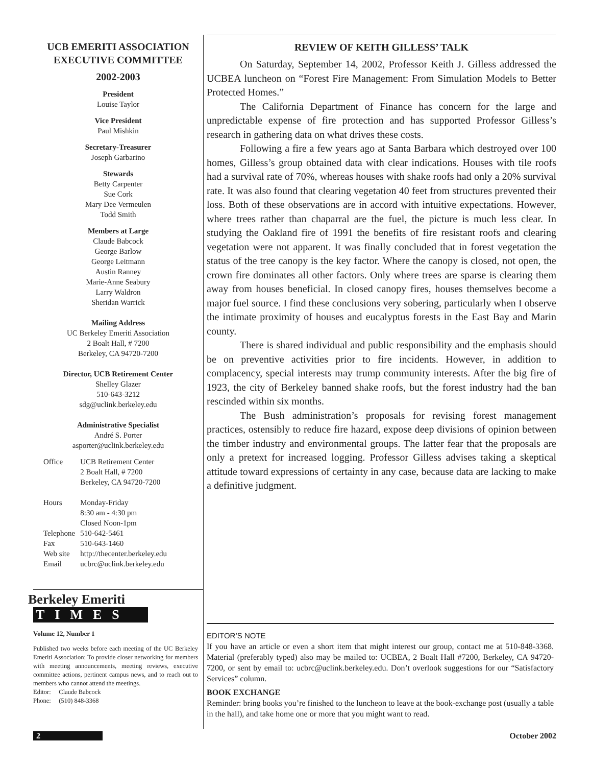UCB EMERITI ASSOCIATION EXECUTIVE COMMITTEE
2002-2003
President
Louise Taylor
Vice President
Paul Mishkin
Secretary-Treasurer
Joseph Garbarino
Stewards
Betty Carpenter
Sue Cork
Mary Dee Vermeulen
Todd Smith
Members at Large
Claude Babcock
George Barlow
George Leitmann
Austin Ranney
Marie-Anne Seabury
Larry Waldron
Sheridan Warrick
Mailing Address
UC Berkeley Emeriti Association
2 Boalt Hall, # 7200
Berkeley, CA 94720-7200
Director, UCB Retirement Center
Shelley Glazer
510-643-3212
sdg@uclink.berkeley.edu
Administrative Specialist
André S. Porter
asporter@uclink.berkeley.edu
| Office | UCB Retirement Center 2 Boalt Hall, # 7200 Berkeley, CA 94720-7200 |
| Hours | Monday-Friday 8:30 am - 4:30 pm Closed Noon-1pm |
| Telephone | 510-642-5461 |
| Fax | 510-643-1460 |
| Web site | http://thecenter.berkeley.edu |
| Email | ucbrc@uclink.berkeley.edu |
Berkeley Emeriti
TIMES
Volume 12, Number 1
Published two weeks before each meeting of the UC Berkeley Emeriti Association: To provide closer networking for members with meeting announcements, meeting reviews, executive committee actions, pertinent campus news, and to reach out to members who cannot attend the meetings.
Editor: Claude Babcock
Phone: (510) 848-3368
REVIEW OF KEITH GILLESS’ TALK
On Saturday, September 14, 2002, Professor Keith J. Gilless addressed the UCBEA luncheon on “Forest Fire Management: From Simulation Models to Better Protected Homes.”
The California Department of Finance has concern for the large and unpredictable expense of fire protection and has supported Professor Gilless’s research in gathering data on what drives these costs.
Following a fire a few years ago at Santa Barbara which destroyed over 100 homes, Gilless’s group obtained data with clear indications. Houses with tile roofs had a survival rate of 70%, whereas houses with shake roofs had only a 20% survival rate. It was also found that clearing vegetation 40 feet from structures prevented their loss. Both of these observations are in accord with intuitive expectations. However, where trees rather than chaparral are the fuel, the picture is much less clear. In studying the Oakland fire of 1991 the benefits of fire resistant roofs and clearing vegetation were not apparent. It was finally concluded that in forest vegetation the status of the tree canopy is the key factor. Where the canopy is closed, not open, the crown fire dominates all other factors. Only where trees are sparse is clearing them away from houses beneficial. In closed canopy fires, houses themselves become a major fuel source. I find these conclusions very sobering, particularly when I observe the intimate proximity of houses and eucalyptus forests in the East Bay and Marin county.
There is shared individual and public responsibility and the emphasis should be on preventive activities prior to fire incidents. However, in addition to complacency, special interests may trump community interests. After the big fire of 1923, the city of Berkeley banned shake roofs, but the forest industry had the ban rescinded within six months.
The Bush administration’s proposals for revising forest management practices, ostensibly to reduce fire hazard, expose deep divisions of opinion between the timber industry and environmental groups. The latter fear that the proposals are only a pretext for increased logging. Professor Gilless advises taking a skeptical attitude toward expressions of certainty in any case, because data are lacking to make a definitive judgment.
EDITOR’S NOTE
If you have an article or even a short item that might interest our group, contact me at 510-848-3368. Material (preferably typed) also may be mailed to: UCBEA, 2 Boalt Hall #7200, Berkeley, CA 94720-7200, or sent by email to: ucbrc@uclink.berkeley.edu. Don’t overlook suggestions for our “Satisfactory Services” column.
BOOK EXCHANGE
Reminder: bring books you’re finished to the luncheon to leave at the book-exchange post (usually a table in the hall), and take home one or more that you might want to read.
2 October 2002